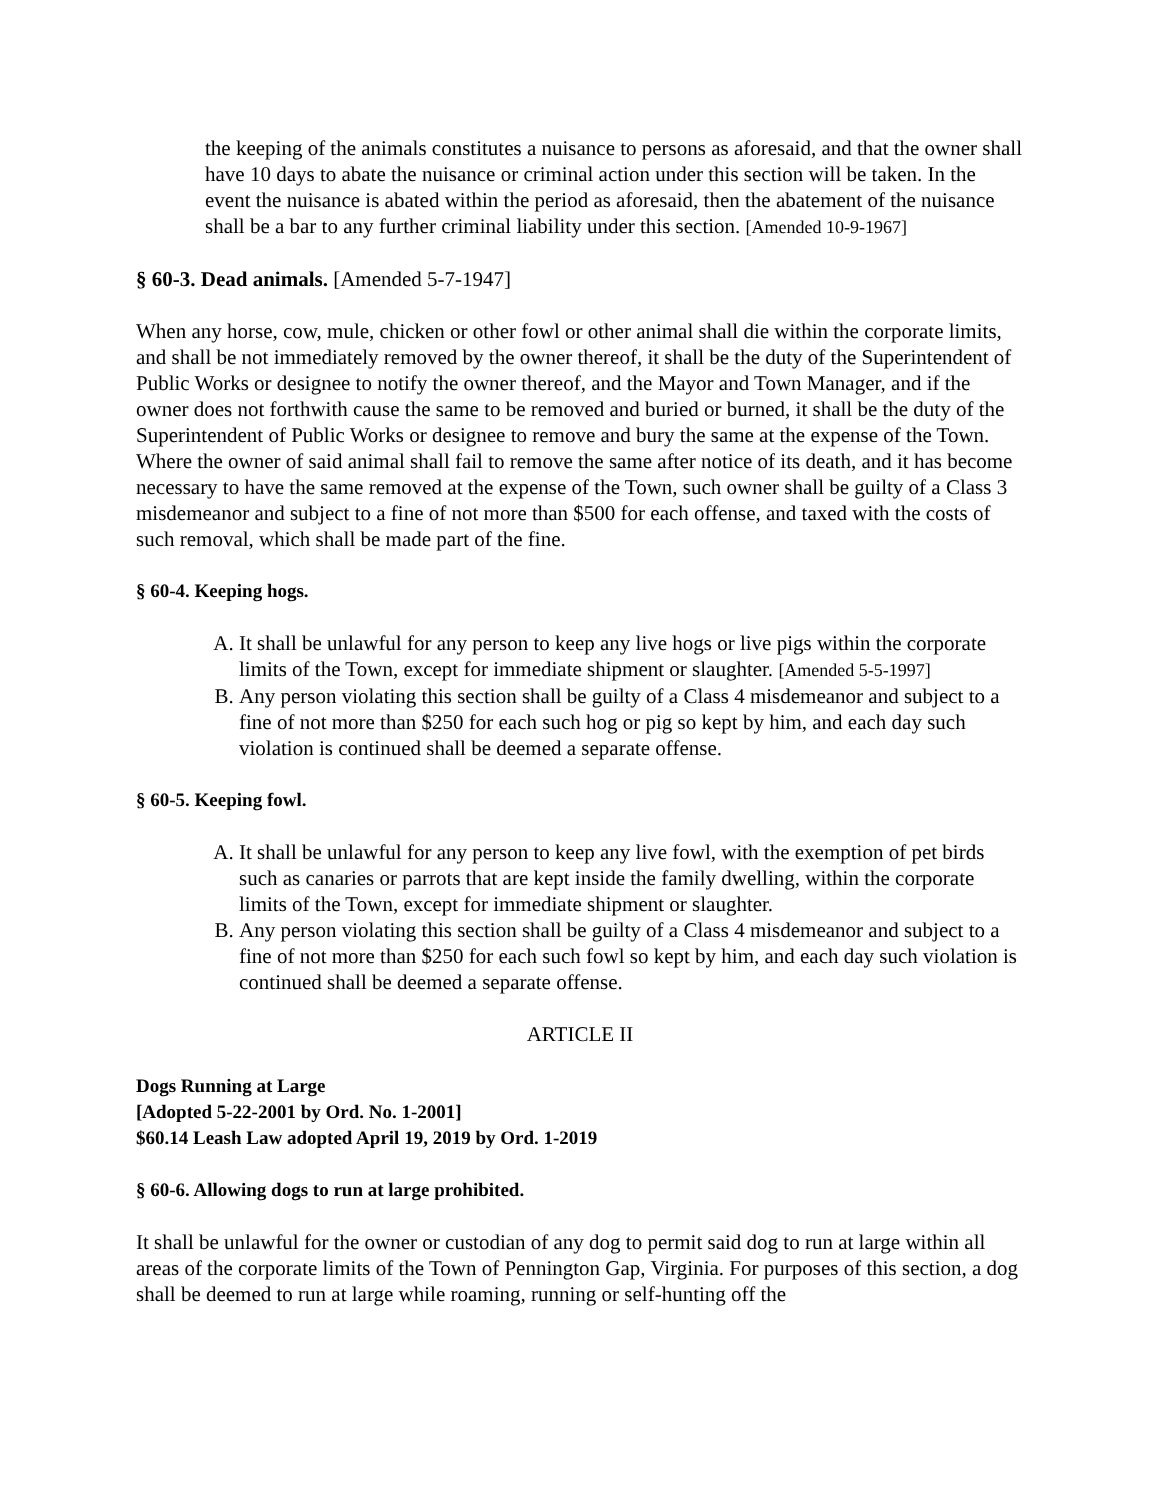the keeping of the animals constitutes a nuisance to persons as aforesaid, and that the owner shall have 10 days to abate the nuisance or criminal action under this section will be taken. In the event the nuisance is abated within the period as aforesaid, then the abatement of the nuisance shall be a bar to any further criminal liability under this section. [Amended 10-9-1967]
§ 60-3. Dead animals. [Amended 5-7-1947]
When any horse, cow, mule, chicken or other fowl or other animal shall die within the corporate limits, and shall be not immediately removed by the owner thereof, it shall be the duty of the Superintendent of Public Works or designee to notify the owner thereof, and the Mayor and Town Manager, and if the owner does not forthwith cause the same to be removed and buried or burned, it shall be the duty of the Superintendent of Public Works or designee to remove and bury the same at the expense of the Town. Where the owner of said animal shall fail to remove the same after notice of its death, and it has become necessary to have the same removed at the expense of the Town, such owner shall be guilty of a Class 3 misdemeanor and subject to a fine of not more than $500 for each offense, and taxed with the costs of such removal, which shall be made part of the fine.
§ 60-4. Keeping hogs.
A. It shall be unlawful for any person to keep any live hogs or live pigs within the corporate limits of the Town, except for immediate shipment or slaughter. [Amended 5-5-1997]
B. Any person violating this section shall be guilty of a Class 4 misdemeanor and subject to a fine of not more than $250 for each such hog or pig so kept by him, and each day such violation is continued shall be deemed a separate offense.
§ 60-5. Keeping fowl.
A. It shall be unlawful for any person to keep any live fowl, with the exemption of pet birds such as canaries or parrots that are kept inside the family dwelling, within the corporate limits of the Town, except for immediate shipment or slaughter.
B. Any person violating this section shall be guilty of a Class 4 misdemeanor and subject to a fine of not more than $250 for each such fowl so kept by him, and each day such violation is continued shall be deemed a separate offense.
ARTICLE II
Dogs Running at Large
[Adopted 5-22-2001 by Ord. No. 1-2001]
$60.14 Leash Law adopted April 19, 2019 by Ord. 1-2019
§ 60-6. Allowing dogs to run at large prohibited.
It shall be unlawful for the owner or custodian of any dog to permit said dog to run at large within all areas of the corporate limits of the Town of Pennington Gap, Virginia. For purposes of this section, a dog shall be deemed to run at large while roaming, running or self-hunting off the